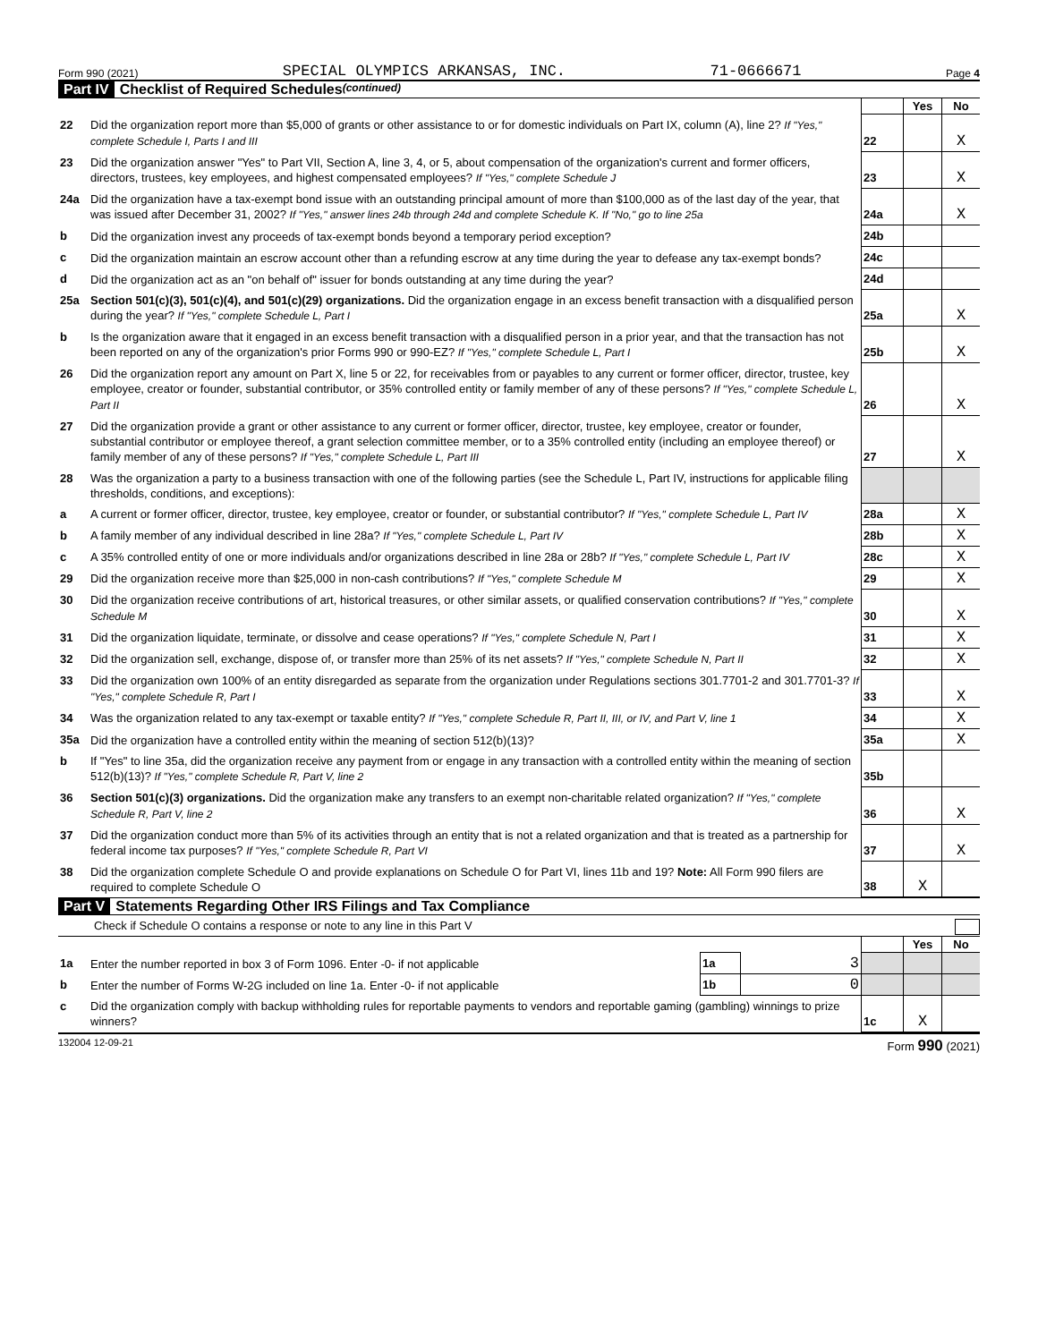Form 990 (2021) SPECIAL OLYMPICS ARKANSAS, INC. 71-0666671 Page 4
Part IV Checklist of Required Schedules (continued)
| | | | Yes | No |
| 22 | Did the organization report more than $5,000 of grants or other assistance to or for domestic individuals on Part IX, column (A), line 2? If "Yes," complete Schedule I, Parts I and III | 22 | | X |
| 23 | Did the organization answer "Yes" to Part VII, Section A, line 3, 4, or 5, about compensation of the organization's current and former officers, directors, trustees, key employees, and highest compensated employees? If "Yes," complete Schedule J | 23 | | X |
| 24a | Did the organization have a tax-exempt bond issue with an outstanding principal amount of more than $100,000 as of the last day of the year, that was issued after December 31, 2002? If "Yes," answer lines 24b through 24d and complete Schedule K. If "No," go to line 25a | 24a | | X |
| b | Did the organization invest any proceeds of tax-exempt bonds beyond a temporary period exception? | 24b | | |
| c | Did the organization maintain an escrow account other than a refunding escrow at any time during the year to defease any tax-exempt bonds? | 24c | | |
| d | Did the organization act as an "on behalf of" issuer for bonds outstanding at any time during the year? | 24d | | |
| 25a | Section 501(c)(3), 501(c)(4), and 501(c)(29) organizations. Did the organization engage in an excess benefit transaction with a disqualified person during the year? If "Yes," complete Schedule L, Part I | 25a | | X |
| b | Is the organization aware that it engaged in an excess benefit transaction with a disqualified person in a prior year, and that the transaction has not been reported on any of the organization's prior Forms 990 or 990-EZ? If "Yes," complete Schedule L, Part I | 25b | | X |
| 26 | Did the organization report any amount on Part X, line 5 or 22, for receivables from or payables to any current or former officer, director, trustee, key employee, creator or founder, substantial contributor, or 35% controlled entity or family member of any of these persons? If "Yes," complete Schedule L, Part II | 26 | | X |
| 27 | Did the organization provide a grant or other assistance to any current or former officer, director, trustee, key employee, creator or founder, substantial contributor or employee thereof, a grant selection committee member, or to a 35% controlled entity (including an employee thereof) or family member of any of these persons? If "Yes," complete Schedule L, Part III | 27 | | X |
| 28 | Was the organization a party to a business transaction with one of the following parties (see the Schedule L, Part IV, instructions for applicable filing thresholds, conditions, and exceptions): | | | |
| a | A current or former officer, director, trustee, key employee, creator or founder, or substantial contributor? If "Yes," complete Schedule L, Part IV | 28a | | X |
| b | A family member of any individual described in line 28a? If "Yes," complete Schedule L, Part IV | 28b | | X |
| c | A 35% controlled entity of one or more individuals and/or organizations described in line 28a or 28b? If "Yes," complete Schedule L, Part IV | 28c | | X |
| 29 | Did the organization receive more than $25,000 in non-cash contributions? If "Yes," complete Schedule M | 29 | | X |
| 30 | Did the organization receive contributions of art, historical treasures, or other similar assets, or qualified conservation contributions? If "Yes," complete Schedule M | 30 | | X |
| 31 | Did the organization liquidate, terminate, or dissolve and cease operations? If "Yes," complete Schedule N, Part I | 31 | | X |
| 32 | Did the organization sell, exchange, dispose of, or transfer more than 25% of its net assets? If "Yes," complete Schedule N, Part II | 32 | | X |
| 33 | Did the organization own 100% of an entity disregarded as separate from the organization under Regulations sections 301.7701-2 and 301.7701-3? If "Yes," complete Schedule R, Part I | 33 | | X |
| 34 | Was the organization related to any tax-exempt or taxable entity? If "Yes," complete Schedule R, Part II, III, or IV, and Part V, line 1 | 34 | | X |
| 35a | Did the organization have a controlled entity within the meaning of section 512(b)(13)? | 35a | | X |
| b | If "Yes" to line 35a, did the organization receive any payment from or engage in any transaction with a controlled entity within the meaning of section 512(b)(13)? If "Yes," complete Schedule R, Part V, line 2 | 35b | | |
| 36 | Section 501(c)(3) organizations. Did the organization make any transfers to an exempt non-charitable related organization? If "Yes," complete Schedule R, Part V, line 2 | 36 | | X |
| 37 | Did the organization conduct more than 5% of its activities through an entity that is not a related organization and that is treated as a partnership for federal income tax purposes? If "Yes," complete Schedule R, Part VI | 37 | | X |
| 38 | Did the organization complete Schedule O and provide explanations on Schedule O for Part VI, lines 11b and 19? Note: All Form 990 filers are required to complete Schedule O | 38 | X | |
Part V Statements Regarding Other IRS Filings and Tax Compliance
Check if Schedule O contains a response or note to any line in this Part V
| | | | | | Yes | No |
| 1a | Enter the number reported in box 3 of Form 1096. Enter -0- if not applicable | 1a | 3 | | | |
| b | Enter the number of Forms W-2G included on line 1a. Enter -0- if not applicable | 1b | 0 | | | |
| c | Did the organization comply with backup withholding rules for reportable payments to vendors and reportable gaming (gambling) winnings to prize winners? | | | 1c | X | |
132004 12-09-21 Form 990 (2021)